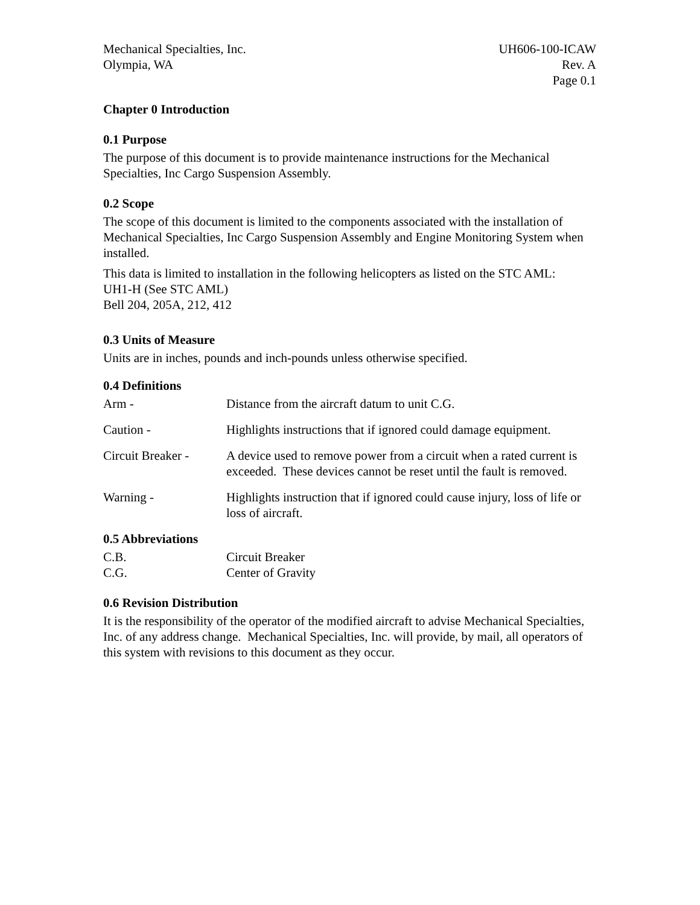Mechanical Specialties, Inc.
Olympia, WA
UH606-100-ICAW
Rev. A
Page 0.1
Chapter 0 Introduction
0.1 Purpose
The purpose of this document is to provide maintenance instructions for the Mechanical Specialties, Inc Cargo Suspension Assembly.
0.2 Scope
The scope of this document is limited to the components associated with the installation of Mechanical Specialties, Inc Cargo Suspension Assembly and Engine Monitoring System when installed.
This data is limited to installation in the following helicopters as listed on the STC AML:
UH1-H (See STC AML)
Bell 204, 205A, 212, 412
0.3 Units of Measure
Units are in inches, pounds and inch-pounds unless otherwise specified.
0.4 Definitions
| Arm - | Distance from the aircraft datum to unit C.G. |
| Caution - | Highlights instructions that if ignored could damage equipment. |
| Circuit Breaker - | A device used to remove power from a circuit when a rated current is exceeded. These devices cannot be reset until the fault is removed. |
| Warning - | Highlights instruction that if ignored could cause injury, loss of life or loss of aircraft. |
0.5 Abbreviations
| C.B. | Circuit Breaker |
| C.G. | Center of Gravity |
0.6 Revision Distribution
It is the responsibility of the operator of the modified aircraft to advise Mechanical Specialties, Inc. of any address change. Mechanical Specialties, Inc. will provide, by mail, all operators of this system with revisions to this document as they occur.